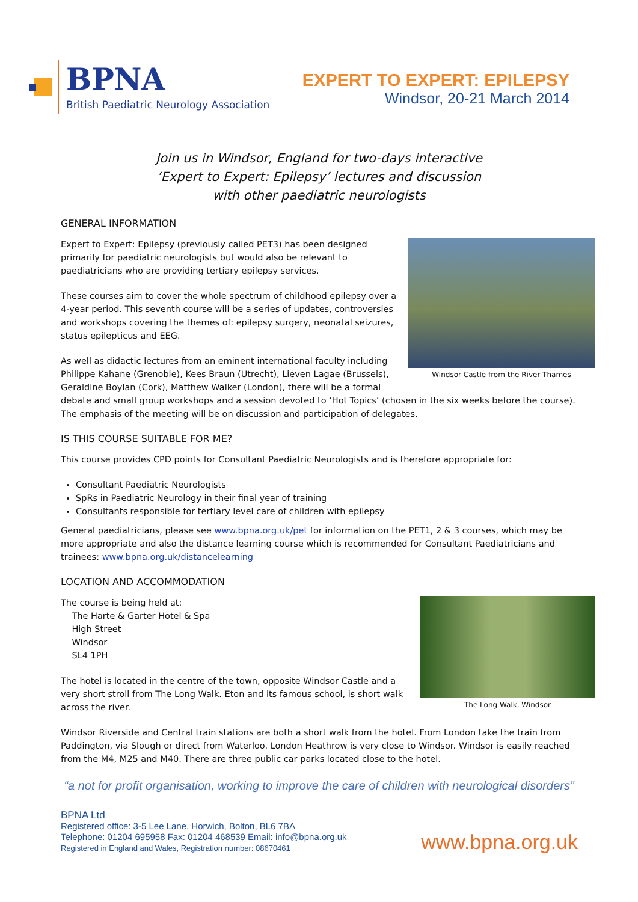BPNA
British Paediatric Neurology Association
EXPERT TO EXPERT: EPILEPSY
Windsor, 20-21 March 2014
Join us in Windsor, England for two-days interactive
‘Expert to Expert: Epilepsy’ lectures and discussion
with other paediatric neurologists
GENERAL INFORMATION
Windsor Castle from the River Thames
Expert to Expert: Epilepsy (previously called PET3) has been designed primarily for paediatric neurologists but would also be relevant to paediatricians who are providing tertiary epilepsy services.
These courses aim to cover the whole spectrum of childhood epilepsy over a 4-year period. This seventh course will be a series of updates, controversies and workshops covering the themes of: epilepsy surgery, neonatal seizures, status epilepticus and EEG.
As well as didactic lectures from an eminent international faculty including Philippe Kahane (Grenoble), Kees Braun (Utrecht), Lieven Lagae (Brussels), Geraldine Boylan (Cork), Matthew Walker (London), there will be a formal debate and small group workshops and a session devoted to ‘Hot Topics’ (chosen in the six weeks before the course). The emphasis of the meeting will be on discussion and participation of delegates.
IS THIS COURSE SUITABLE FOR ME?
This course provides CPD points for Consultant Paediatric Neurologists and is therefore appropriate for:
Consultant Paediatric Neurologists
SpRs in Paediatric Neurology in their final year of training
Consultants responsible for tertiary level care of children with epilepsy
General paediatricians, please see www.bpna.org.uk/pet for information on the PET1, 2 & 3 courses, which may be more appropriate and also the distance learning course which is recommended for Consultant Paediatricians and trainees: www.bpna.org.uk/distancelearning
LOCATION AND ACCOMMODATION
The Long Walk, Windsor
The course is being held at:
The Harte & Garter Hotel & Spa
High Street
Windsor
SL4 1PH
The hotel is located in the centre of the town, opposite Windsor Castle and a very short stroll from The Long Walk. Eton and its famous school, is short walk across the river.
Windsor Riverside and Central train stations are both a short walk from the hotel. From London take the train from Paddington, via Slough or direct from Waterloo. London Heathrow is very close to Windsor. Windsor is easily reached from the M4, M25 and M40. There are three public car parks located close to the hotel.
“a not for profit organisation, working to improve the care of children with neurological disorders”
BPNA Ltd
Registered office: 3-5 Lee Lane, Horwich, Bolton, BL6 7BA
Telephone: 01204 695958 Fax: 01204 468539 Email: info@bpna.org.uk
Registered in England and Wales, Registration number: 08670461
www.bpna.org.uk